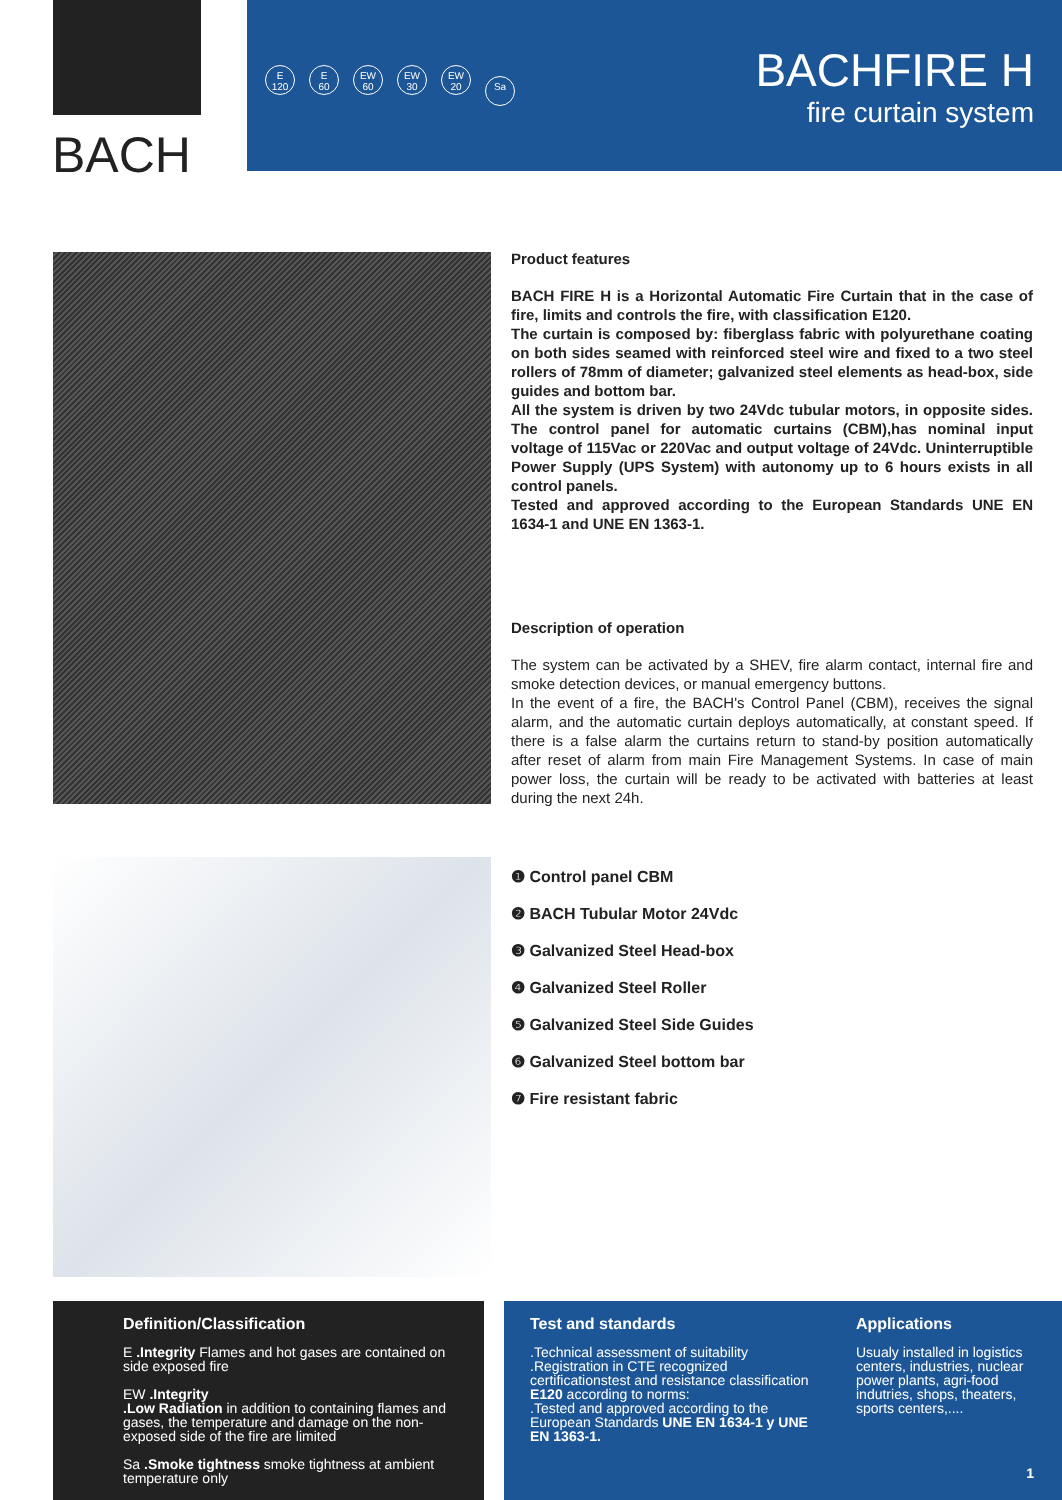BACH
E
120 E
60 EW
60 EW
30 EW
20 Sa
BACHFIRE H
fire curtain system
Product features
BACH FIRE H is a Horizontal Automatic Fire Curtain that in the case of fire, limits and controls the fire, with classification E120.
The curtain is composed by: fiberglass fabric with polyurethane coating on both sides seamed with reinforced steel wire and fixed to a two steel rollers of 78mm of diameter; galvanized steel elements as head-box, side guides and bottom bar.
All the system is driven by two 24Vdc tubular motors, in opposite sides. The control panel for automatic curtains (CBM),has nominal input voltage of 115Vac or 220Vac and output voltage of 24Vdc. Uninterruptible Power Supply (UPS System) with autonomy up to 6 hours exists in all control panels.
Tested and approved according to the European Standards UNE EN 1634-1 and UNE EN 1363-1.
Description of operation
The system can be activated by a SHEV, fire alarm contact, internal fire and smoke detection devices, or manual emergency buttons.
In the event of a fire, the BACH's Control Panel (CBM), receives the signal alarm, and the automatic curtain deploys automatically, at constant speed. If there is a false alarm the curtains return to stand-by position automatically after reset of alarm from main Fire Management Systems. In case of main power loss, the curtain will be ready to be activated with batteries at least during the next 24h.
❶ Control panel CBM
❷ BACH Tubular Motor 24Vdc
❸ Galvanized Steel Head-box
❹ Galvanized Steel Roller
❺ Galvanized Steel Side Guides
❻ Galvanized Steel bottom bar
❼ Fire resistant fabric
Definition/Classification
E .Integrity Flames and hot gases are contained on side exposed fire
EW .Integrity
.Low Radiation in addition to containing flames and gases, the temperature and damage on the non-exposed side of the fire are limited
Sa .Smoke tightness smoke tightness at ambient temperature only
Test and standards
.Technical assessment of suitability
.Registration in CTE recognized certificationstest and resistance classification E120 according to norms:
.Tested and approved according to the European Standards UNE EN 1634-1 y UNE EN 1363-1.
Applications
Usualy installed in logistics centers, industries, nuclear power plants, agri-food indutries, shops, theaters, sports centers,....
1